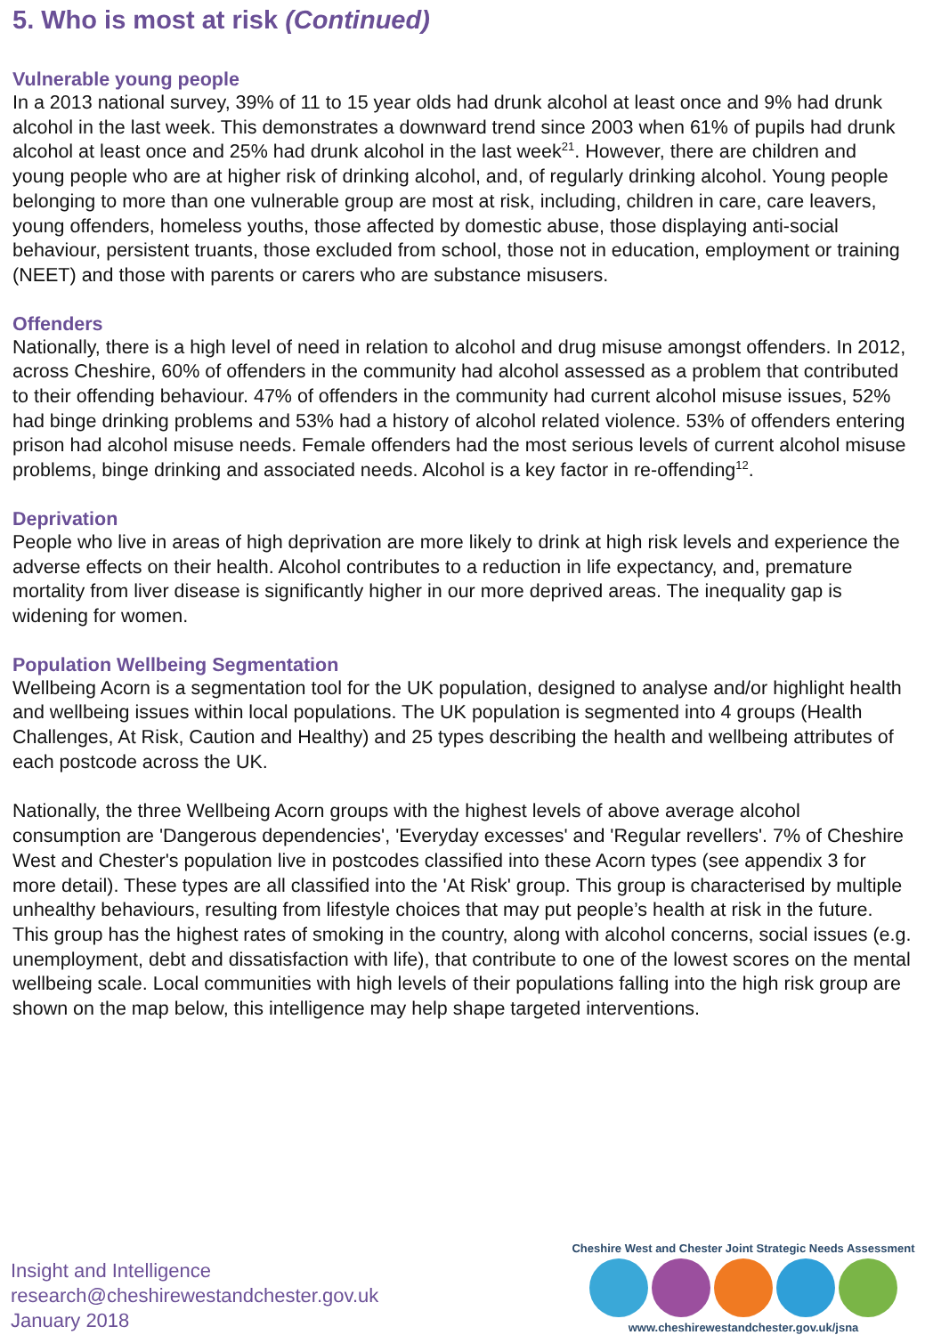5. Who is most at risk (Continued)
Vulnerable young people
In a 2013 national survey, 39% of 11 to 15 year olds had drunk alcohol at least once and 9% had drunk alcohol in the last week. This demonstrates a downward trend since 2003 when 61% of pupils had drunk alcohol at least once and 25% had drunk alcohol in the last week<sup>21</sup>. However, there are children and young people who are at higher risk of drinking alcohol, and, of regularly drinking alcohol. Young people belonging to more than one vulnerable group are most at risk, including, children in care, care leavers, young offenders, homeless youths, those affected by domestic abuse, those displaying anti-social behaviour, persistent truants, those excluded from school, those not in education, employment or training (NEET) and those with parents or carers who are substance misusers.
Offenders
Nationally, there is a high level of need in relation to alcohol and drug misuse amongst offenders. In 2012, across Cheshire, 60% of offenders in the community had alcohol assessed as a problem that contributed to their offending behaviour. 47% of offenders in the community had current alcohol misuse issues, 52% had binge drinking problems and 53% had a history of alcohol related violence. 53% of offenders entering prison had alcohol misuse needs. Female offenders had the most serious levels of current alcohol misuse problems, binge drinking and associated needs. Alcohol is a key factor in re-offending<sup>12</sup>.
Deprivation
People who live in areas of high deprivation are more likely to drink at high risk levels and experience the adverse effects on their health. Alcohol contributes to a reduction in life expectancy, and, premature mortality from liver disease is significantly higher in our more deprived areas. The inequality gap is widening for women.
Population Wellbeing Segmentation
Wellbeing Acorn is a segmentation tool for the UK population, designed to analyse and/or highlight health and wellbeing issues within local populations. The UK population is segmented into 4 groups (Health Challenges, At Risk, Caution and Healthy) and 25 types describing the health and wellbeing attributes of each postcode across the UK.
Nationally, the three Wellbeing Acorn groups with the highest levels of above average alcohol consumption are 'Dangerous dependencies', 'Everyday excesses' and 'Regular revellers'. 7% of Cheshire West and Chester's population live in postcodes classified into these Acorn types (see appendix 3 for more detail). These types are all classified into the 'At Risk' group. This group is characterised by multiple unhealthy behaviours, resulting from lifestyle choices that may put people’s health at risk in the future. This group has the highest rates of smoking in the country, along with alcohol concerns, social issues (e.g. unemployment, debt and dissatisfaction with life), that contribute to one of the lowest scores on the mental wellbeing scale. Local communities with high levels of their populations falling into the high risk group are shown on the map below, this intelligence may help shape targeted interventions.
Insight and Intelligence
research@cheshirewestandchester.gov.uk
January 2018
Cheshire West and Chester Joint Strategic Needs Assessment
www.cheshirewestandchester.gov.uk/jsna